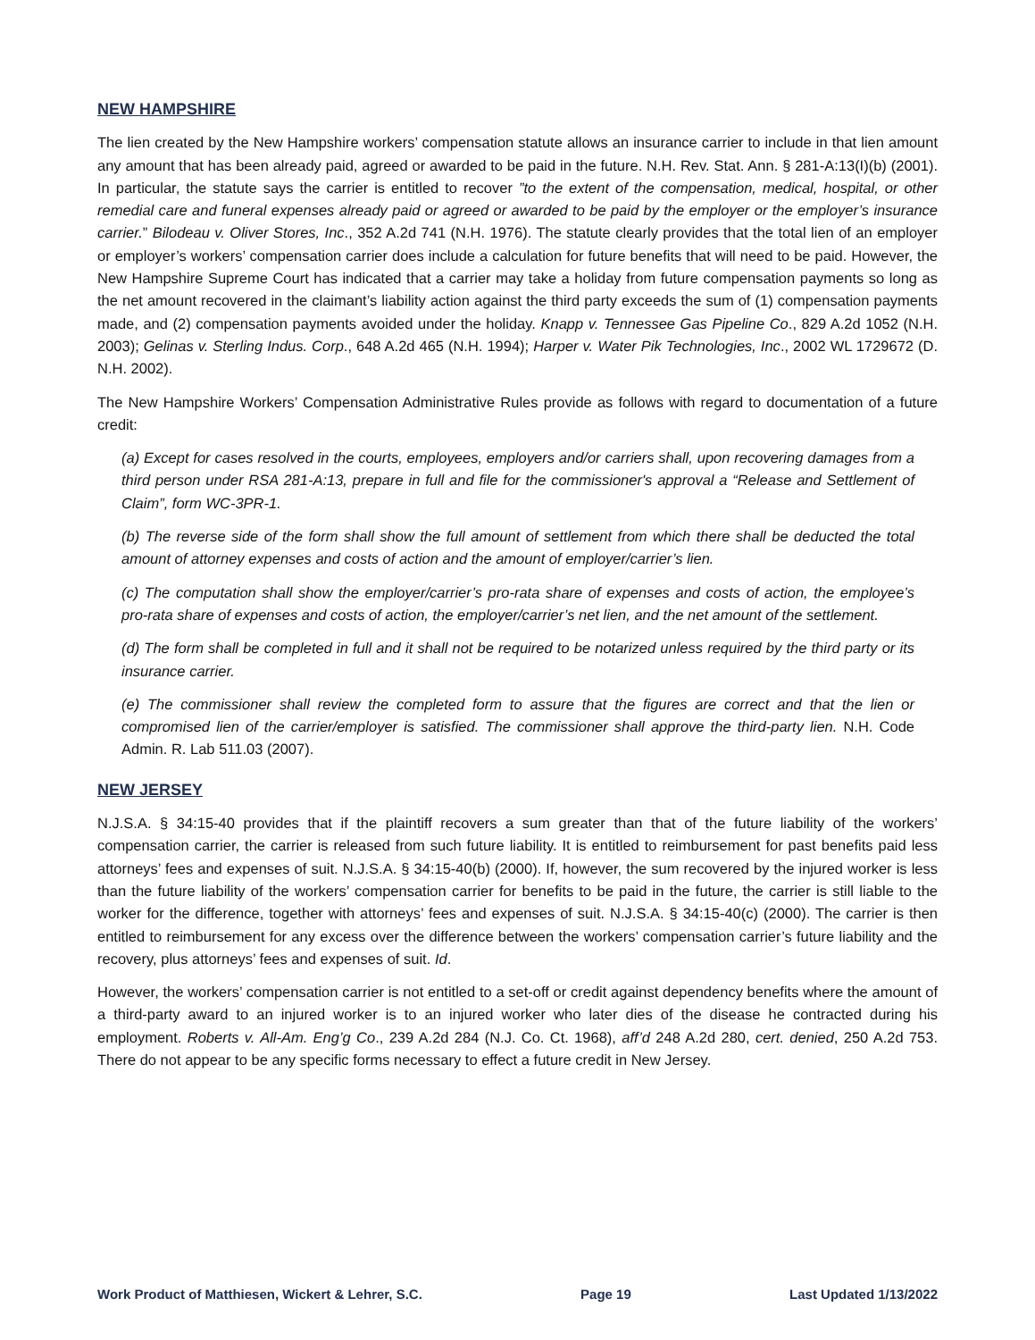NEW HAMPSHIRE
The lien created by the New Hampshire workers’ compensation statute allows an insurance carrier to include in that lien amount any amount that has been already paid, agreed or awarded to be paid in the future. N.H. Rev. Stat. Ann. § 281-A:13(I)(b) (2001). In particular, the statute says the carrier is entitled to recover ”to the extent of the compensation, medical, hospital, or other remedial care and funeral expenses already paid or agreed or awarded to be paid by the employer or the employer’s insurance carrier.” Bilodeau v. Oliver Stores, Inc., 352 A.2d 741 (N.H. 1976). The statute clearly provides that the total lien of an employer or employer’s workers’ compensation carrier does include a calculation for future benefits that will need to be paid. However, the New Hampshire Supreme Court has indicated that a carrier may take a holiday from future compensation payments so long as the net amount recovered in the claimant’s liability action against the third party exceeds the sum of (1) compensation payments made, and (2) compensation payments avoided under the holiday. Knapp v. Tennessee Gas Pipeline Co., 829 A.2d 1052 (N.H. 2003); Gelinas v. Sterling Indus. Corp., 648 A.2d 465 (N.H. 1994); Harper v. Water Pik Technologies, Inc., 2002 WL 1729672 (D. N.H. 2002).
The New Hampshire Workers’ Compensation Administrative Rules provide as follows with regard to documentation of a future credit:
(a) Except for cases resolved in the courts, employees, employers and/or carriers shall, upon recovering damages from a third person under RSA 281-A:13, prepare in full and file for the commissioner's approval a “Release and Settlement of Claim”, form WC-3PR-1.
(b) The reverse side of the form shall show the full amount of settlement from which there shall be deducted the total amount of attorney expenses and costs of action and the amount of employer/carrier’s lien.
(c) The computation shall show the employer/carrier’s pro-rata share of expenses and costs of action, the employee’s pro-rata share of expenses and costs of action, the employer/carrier’s net lien, and the net amount of the settlement.
(d) The form shall be completed in full and it shall not be required to be notarized unless required by the third party or its insurance carrier.
(e) The commissioner shall review the completed form to assure that the figures are correct and that the lien or compromised lien of the carrier/employer is satisfied. The commissioner shall approve the third-party lien. N.H. Code Admin. R. Lab 511.03 (2007).
NEW JERSEY
N.J.S.A. § 34:15-40 provides that if the plaintiff recovers a sum greater than that of the future liability of the workers’ compensation carrier, the carrier is released from such future liability. It is entitled to reimbursement for past benefits paid less attorneys’ fees and expenses of suit. N.J.S.A. § 34:15-40(b) (2000). If, however, the sum recovered by the injured worker is less than the future liability of the workers’ compensation carrier for benefits to be paid in the future, the carrier is still liable to the worker for the difference, together with attorneys’ fees and expenses of suit. N.J.S.A. § 34:15-40(c) (2000). The carrier is then entitled to reimbursement for any excess over the difference between the workers’ compensation carrier’s future liability and the recovery, plus attorneys’ fees and expenses of suit. Id.
However, the workers’ compensation carrier is not entitled to a set-off or credit against dependency benefits where the amount of a third-party award to an injured worker is to an injured worker who later dies of the disease he contracted during his employment. Roberts v. All-Am. Eng’g Co., 239 A.2d 284 (N.J. Co. Ct. 1968), aff’d 248 A.2d 280, cert. denied, 250 A.2d 753. There do not appear to be any specific forms necessary to effect a future credit in New Jersey.
Work Product of Matthiesen, Wickert & Lehrer, S.C. Page 19 Last Updated 1/13/2022